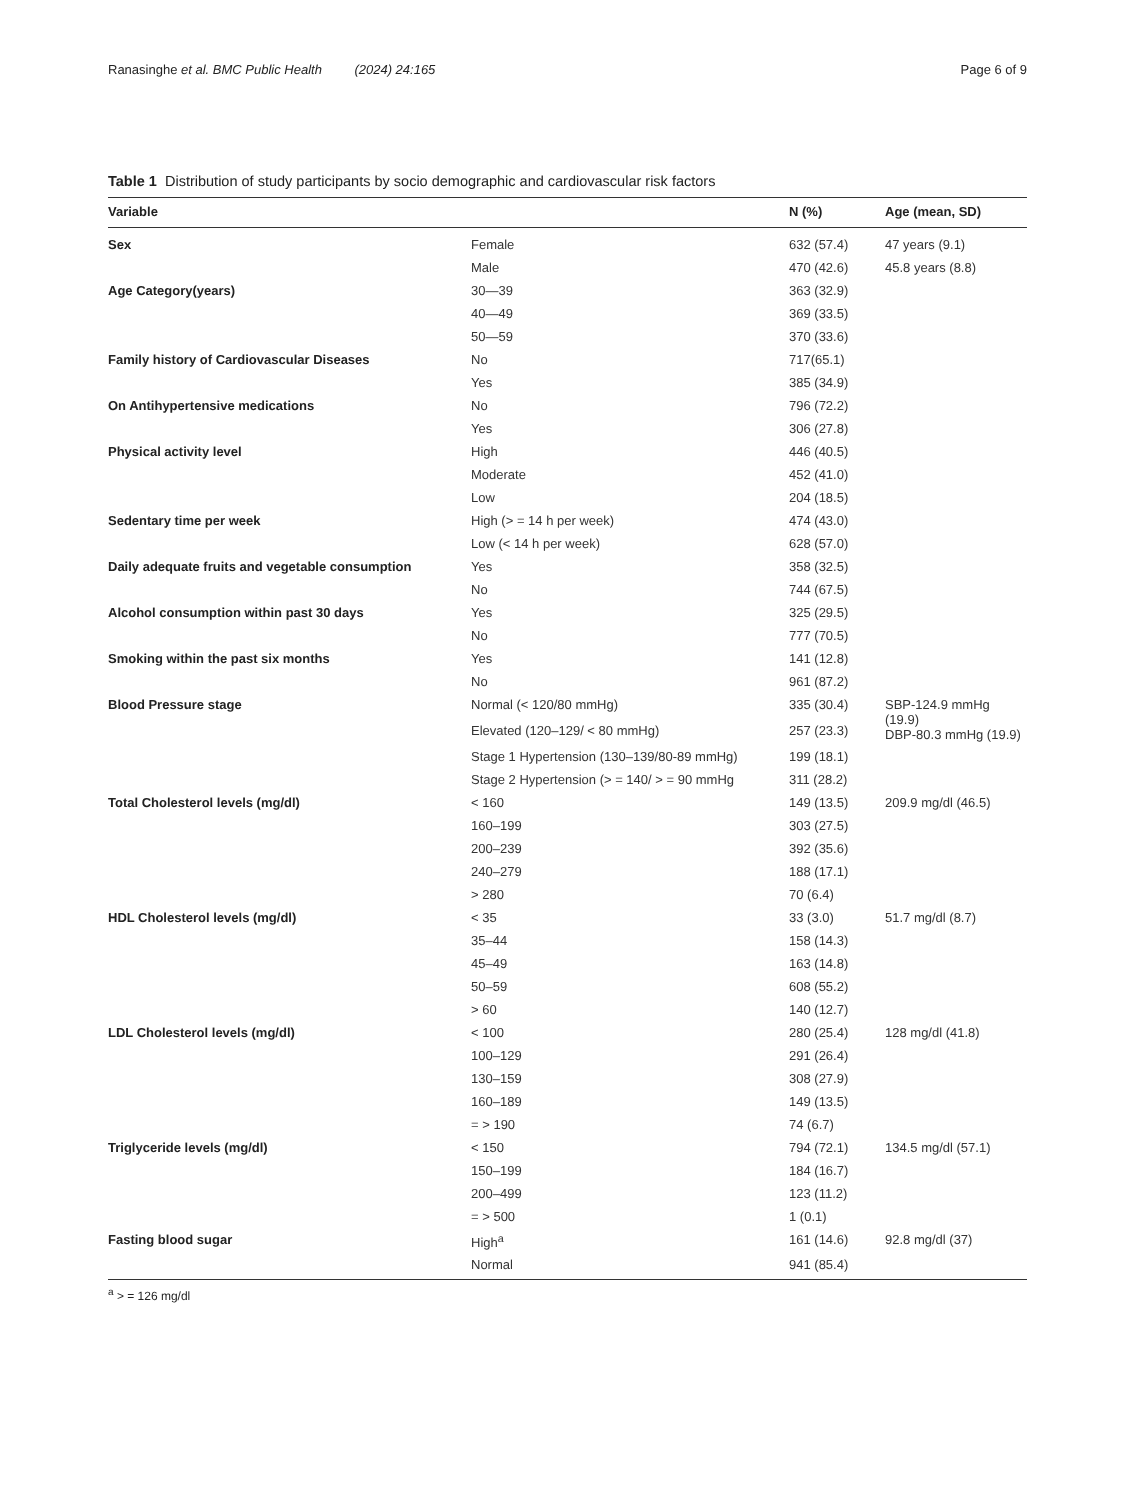Ranasinghe et al. BMC Public Health (2024) 24:165 Page 6 of 9
Table 1 Distribution of study participants by socio demographic and cardiovascular risk factors
| Variable | | N (%) | Age (mean, SD) |
| --- | --- | --- | --- |
| Sex | Female | 632 (57.4) | 47 years (9.1) |
| | Male | 470 (42.6) | 45.8 years (8.8) |
| Age Category(years) | 30—39 | 363 (32.9) | |
| | 40—49 | 369 (33.5) | |
| | 50—59 | 370 (33.6) | |
| Family history of Cardiovascular Diseases | No | 717(65.1) | |
| | Yes | 385 (34.9) | |
| On Antihypertensive medications | No | 796 (72.2) | |
| | Yes | 306 (27.8) | |
| Physical activity level | High | 446 (40.5) | |
| | Moderate | 452 (41.0) | |
| | Low | 204 (18.5) | |
| Sedentary time per week | High (> = 14 h per week) | 474 (43.0) | |
| | Low (< 14 h per week) | 628 (57.0) | |
| Daily adequate fruits and vegetable consumption | Yes | 358 (32.5) | |
| | No | 744 (67.5) | |
| Alcohol consumption within past 30 days | Yes | 325 (29.5) | |
| | No | 777 (70.5) | |
| Smoking within the past six months | Yes | 141 (12.8) | |
| | No | 961 (87.2) | |
| Blood Pressure stage | Normal (< 120/80 mmHg) | 335 (30.4) | SBP-124.9 mmHg (19.9) DBP-80.3 mmHg (19.9) |
| | Elevated (120–129/ < 80 mmHg) | 257 (23.3) | |
| | Stage 1 Hypertension (130–139/80-89 mmHg) | 199 (18.1) | |
| | Stage 2 Hypertension (> = 140/ > = 90 mmHg | 311 (28.2) | |
| Total Cholesterol levels (mg/dl) | < 160 | 149 (13.5) | 209.9 mg/dl (46.5) |
| | 160–199 | 303 (27.5) | |
| | 200–239 | 392 (35.6) | |
| | 240–279 | 188 (17.1) | |
| | > 280 | 70 (6.4) | |
| HDL Cholesterol levels (mg/dl) | < 35 | 33 (3.0) | 51.7 mg/dl (8.7) |
| | 35–44 | 158 (14.3) | |
| | 45–49 | 163 (14.8) | |
| | 50–59 | 608 (55.2) | |
| | > 60 | 140 (12.7) | |
| LDL Cholesterol levels (mg/dl) | < 100 | 280 (25.4) | 128 mg/dl (41.8) |
| | 100–129 | 291 (26.4) | |
| | 130–159 | 308 (27.9) | |
| | 160–189 | 149 (13.5) | |
| | = > 190 | 74 (6.7) | |
| Triglyceride levels (mg/dl) | < 150 | 794 (72.1) | 134.5 mg/dl (57.1) |
| | 150–199 | 184 (16.7) | |
| | 200–499 | 123 (11.2) | |
| | = > 500 | 1 (0.1) | |
| Fasting blood sugar | High<sup>a</sup> | 161 (14.6) | 92.8 mg/dl (37) |
| | Normal | 941 (85.4) | |
<sup>a</sup> > = 126 mg/dl